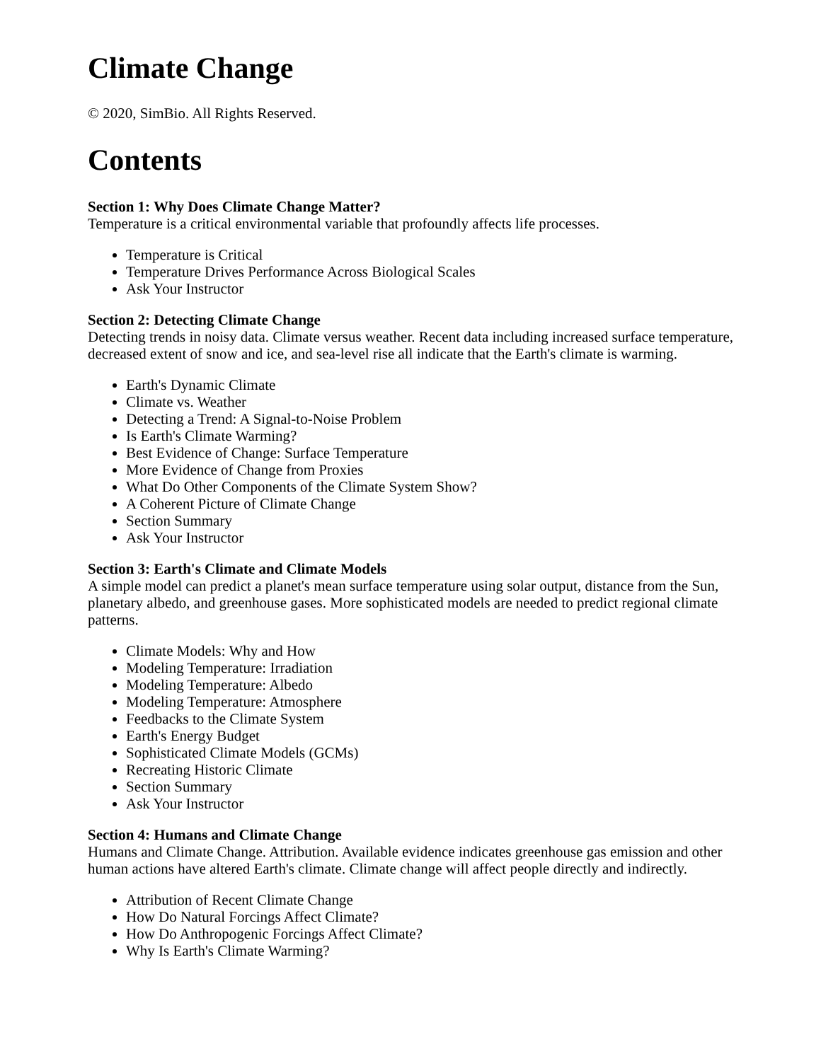Climate Change
© 2020, SimBio. All Rights Reserved.
Contents
Section 1: Why Does Climate Change Matter?
Temperature is a critical environmental variable that profoundly affects life processes.
Temperature is Critical
Temperature Drives Performance Across Biological Scales
Ask Your Instructor
Section 2: Detecting Climate Change
Detecting trends in noisy data. Climate versus weather. Recent data including increased surface temperature, decreased extent of snow and ice, and sea-level rise all indicate that the Earth's climate is warming.
Earth's Dynamic Climate
Climate vs. Weather
Detecting a Trend: A Signal-to-Noise Problem
Is Earth's Climate Warming?
Best Evidence of Change: Surface Temperature
More Evidence of Change from Proxies
What Do Other Components of the Climate System Show?
A Coherent Picture of Climate Change
Section Summary
Ask Your Instructor
Section 3: Earth's Climate and Climate Models
A simple model can predict a planet's mean surface temperature using solar output, distance from the Sun, planetary albedo, and greenhouse gases. More sophisticated models are needed to predict regional climate patterns.
Climate Models: Why and How
Modeling Temperature: Irradiation
Modeling Temperature: Albedo
Modeling Temperature: Atmosphere
Feedbacks to the Climate System
Earth's Energy Budget
Sophisticated Climate Models (GCMs)
Recreating Historic Climate
Section Summary
Ask Your Instructor
Section 4: Humans and Climate Change
Humans and Climate Change. Attribution. Available evidence indicates greenhouse gas emission and other human actions have altered Earth's climate. Climate change will affect people directly and indirectly.
Attribution of Recent Climate Change
How Do Natural Forcings Affect Climate?
How Do Anthropogenic Forcings Affect Climate?
Why Is Earth's Climate Warming?